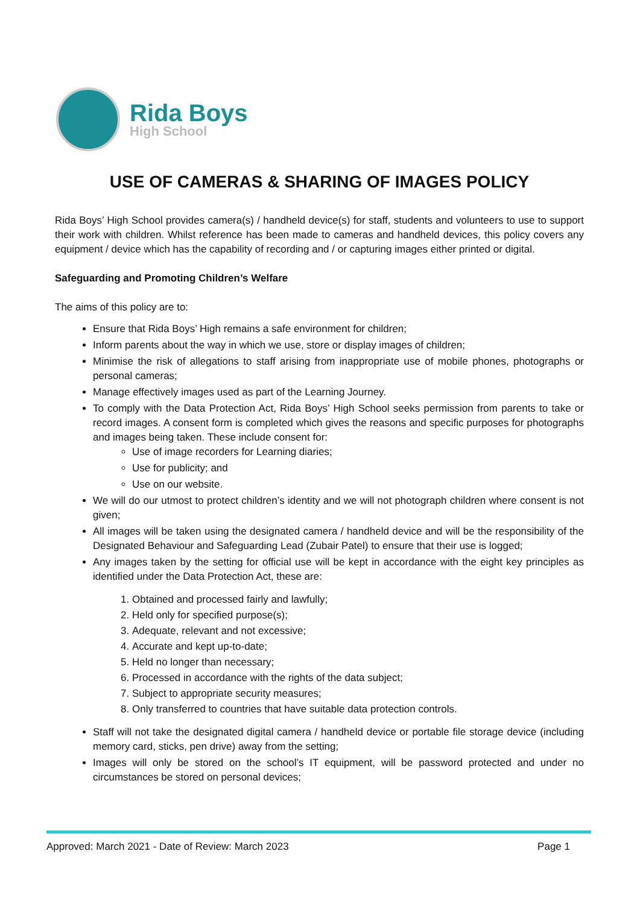Rida Boys
High School
USE OF CAMERAS & SHARING OF IMAGES POLICY
Rida Boys’ High School provides camera(s) / handheld device(s) for staff, students and volunteers to use to support their work with children. Whilst reference has been made to cameras and handheld devices, this policy covers any equipment / device which has the capability of recording and / or capturing images either printed or digital.
Safeguarding and Promoting Children’s Welfare
The aims of this policy are to:
Ensure that Rida Boys’ High remains a safe environment for children;
Inform parents about the way in which we use, store or display images of children;
Minimise the risk of allegations to staff arising from inappropriate use of mobile phones, photographs or personal cameras;
Manage effectively images used as part of the Learning Journey.
To comply with the Data Protection Act, Rida Boys’ High School seeks permission from parents to take or record images. A consent form is completed which gives the reasons and specific purposes for photographs and images being taken. These include consent for:
Use of image recorders for Learning diaries;
Use for publicity; and
Use on our website.
We will do our utmost to protect children’s identity and we will not photograph children where consent is not given;
All images will be taken using the designated camera / handheld device and will be the responsibility of the Designated Behaviour and Safeguarding Lead (Zubair Patel) to ensure that their use is logged;
Any images taken by the setting for official use will be kept in accordance with the eight key principles as identified under the Data Protection Act, these are:
1. Obtained and processed fairly and lawfully;
2. Held only for specified purpose(s);
3. Adequate, relevant and not excessive;
4. Accurate and kept up-to-date;
5. Held no longer than necessary;
6. Processed in accordance with the rights of the data subject;
7. Subject to appropriate security measures;
8. Only transferred to countries that have suitable data protection controls.
Staff will not take the designated digital camera / handheld device or portable file storage device (including memory card, sticks, pen drive) away from the setting;
Images will only be stored on the school’s IT equipment, will be password protected and under no circumstances be stored on personal devices;
Approved: March 2021 - Date of Review: March 2023 Page 1